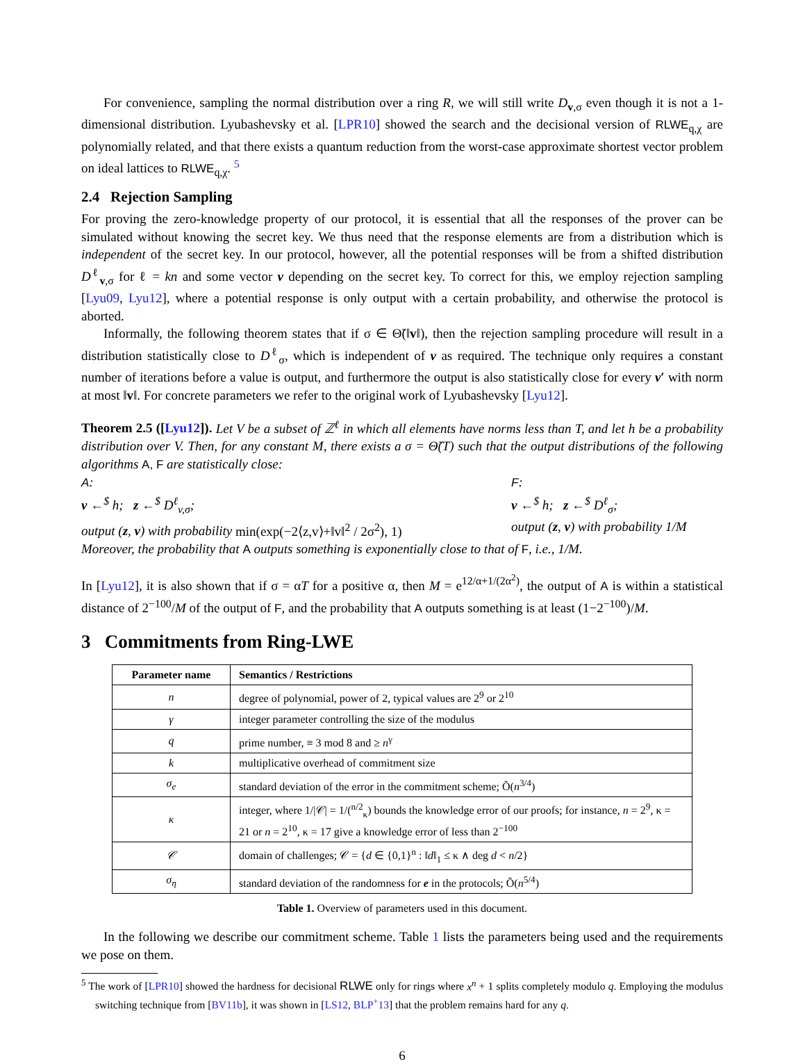For convenience, sampling the normal distribution over a ring R, we will still write D<sub>v,σ</sub> even though it is not a 1-dimensional distribution. Lyubashevsky et al. [LPR10] showed the search and the decisional version of RLWE<sub>q,χ</sub> are polynomially related, and that there exists a quantum reduction from the worst-case approximate shortest vector problem on ideal lattices to RLWE<sub>q,χ</sub>. <sup>5</sup>
2.4 Rejection Sampling
For proving the zero-knowledge property of our protocol, it is essential that all the responses of the prover can be simulated without knowing the secret key. We thus need that the response elements are from a distribution which is independent of the secret key. In our protocol, however, all the potential responses will be from a shifted distribution D<sup>ℓ</sup><sub>v,σ</sub> for ℓ = kn and some vector v depending on the secret key. To correct for this, we employ rejection sampling [Lyu09, Lyu12], where a potential response is only output with a certain probability, and otherwise the protocol is aborted.
Informally, the following theorem states that if σ ∈ Θ̃(‖v‖), then the rejection sampling procedure will result in a distribution statistically close to D<sup>ℓ</sup><sub>σ</sub>, which is independent of v as required. The technique only requires a constant number of iterations before a value is output, and furthermore the output is also statistically close for every v′ with norm at most ‖v‖. For concrete parameters we refer to the original work of Lyubashevsky [Lyu12].
Theorem 2.5 ([Lyu12]). Let V be a subset of ℤ<sup>ℓ</sup> in which all elements have norms less than T, and let h be a probability distribution over V. Then, for any constant M, there exists a σ = Θ̃(T) such that the output distributions of the following algorithms A, F are statistically close:
A:
v ←<sup>$</sup> h; z ←<sup>$</sup> D<sup>ℓ</sup><sub>v,σ</sub>;
output (z, v) with probability min(exp(−2⟨z,v⟩+‖v‖<sup>2</sup> / 2σ<sup>2</sup>), 1)
F:
v ←<sup>$</sup> h; z ←<sup>$</sup> D<sup>ℓ</sup><sub>σ</sub>;
output (z, v) with probability 1/M
Moreover, the probability that A outputs something is exponentially close to that of F, i.e., 1/M.
In [Lyu12], it is also shown that if σ = αT for a positive α, then M = e<sup>12/α+1/(2α<sup>2</sup>)</sup>, the output of A is within a statistical distance of 2<sup>−100</sup>/M of the output of F, and the probability that A outputs something is at least (1−2<sup>−100</sup>)/M.
3 Commitments from Ring-LWE
| Parameter name | Semantics / Restrictions |
| --- | --- |
| n | degree of polynomial, power of 2, typical values are 2<sup>9</sup> or 2<sup>10</sup> |
| γ | integer parameter controlling the size of the modulus |
| q | prime number, ≡ 3 mod 8 and ≥ n<sup>γ</sup> |
| k | multiplicative overhead of commitment size |
| σ<sub>e</sub> | standard deviation of the error in the commitment scheme; Õ( n<sup>3/4</sup>) |
| κ | integer, where 1//𝒞/ = 1/(<sup>n/2</sup><sub>κ</sub>) bounds the knowledge error of our proofs; for instance, n = 2<sup>9</sup>, κ = 21 or n = 2<sup>10</sup>, κ = 17 give a knowledge error of less than 2<sup>−100</sup> |
| 𝒞 | domain of challenges; 𝒞 = { d ∈ {0,1}<sup>n</sup> : ‖ d ‖<sub>1</sub> ≤ κ ∧ deg d < n /2} |
| σ<sub>η</sub> | standard deviation of the randomness for e in the protocols; Õ( n<sup>5/4</sup>) |
Table 1. Overview of parameters used in this document.
In the following we describe our commitment scheme. Table 1 lists the parameters being used and the requirements we pose on them.
<sup>5</sup> The work of [LPR10] showed the hardness for decisional RLWE only for rings where x<sup>n</sup> + 1 splits completely modulo q. Employing the modulus switching technique from [BV11b], it was shown in [LS12, BLP<sup>+</sup>13] that the problem remains hard for any q.
6